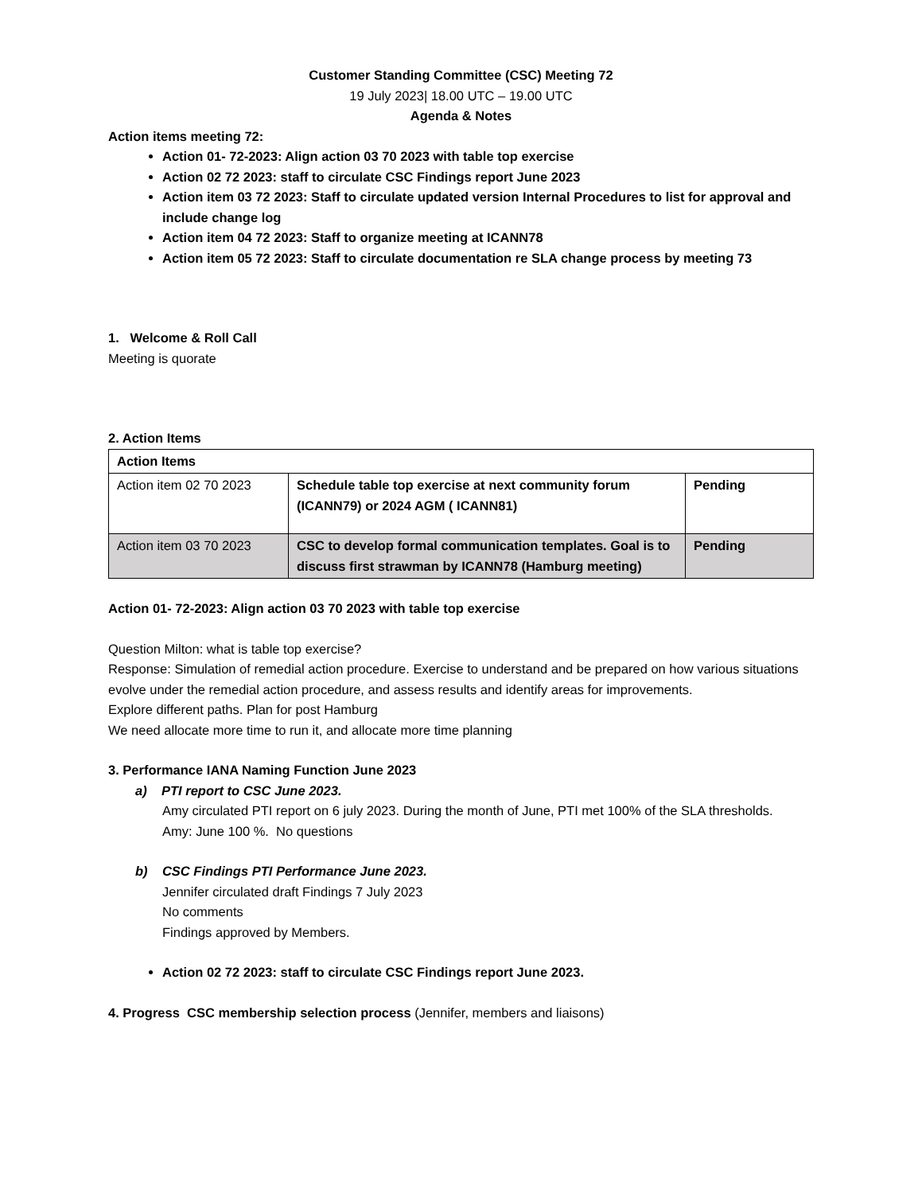Customer Standing Committee (CSC) Meeting 72
19 July 2023| 18.00 UTC – 19.00 UTC
Agenda & Notes
Action items meeting 72:
Action 01- 72-2023: Align action 03 70 2023 with table top exercise
Action 02 72 2023: staff to circulate CSC Findings report June 2023
Action item 03 72 2023: Staff to circulate updated version Internal Procedures to list for approval and include change log
Action item 04 72 2023: Staff to organize meeting at ICANN78
Action item 05 72 2023: Staff to circulate documentation re SLA change process by meeting 73
1. Welcome & Roll Call
Meeting is quorate
2. Action Items
| Action Items | | |
| Action item 02 70 2023 | Schedule table top exercise at next community forum (ICANN79) or 2024 AGM ( ICANN81) | Pending |
| Action item 03 70 2023 | CSC to develop formal communication templates. Goal is to discuss first strawman by ICANN78 (Hamburg meeting) | Pending |
Action 01- 72-2023: Align action 03 70 2023 with table top exercise
Question Milton: what is table top exercise?
Response: Simulation of remedial action procedure. Exercise to understand and be prepared on how various situations evolve under the remedial action procedure, and assess results and identify areas for improvements.
Explore different paths. Plan for post Hamburg
We need allocate more time to run it, and allocate more time planning
3. Performance IANA Naming Function June 2023
a) PTI report to CSC June 2023.
Amy circulated PTI report on 6 july 2023. During the month of June, PTI met 100% of the SLA thresholds.
Amy: June 100 %. No questions
b) CSC Findings PTI Performance June 2023.
Jennifer circulated draft Findings 7 July 2023
No comments
Findings approved by Members.
Action 02 72 2023: staff to circulate CSC Findings report June 2023.
4. Progress CSC membership selection process (Jennifer, members and liaisons)